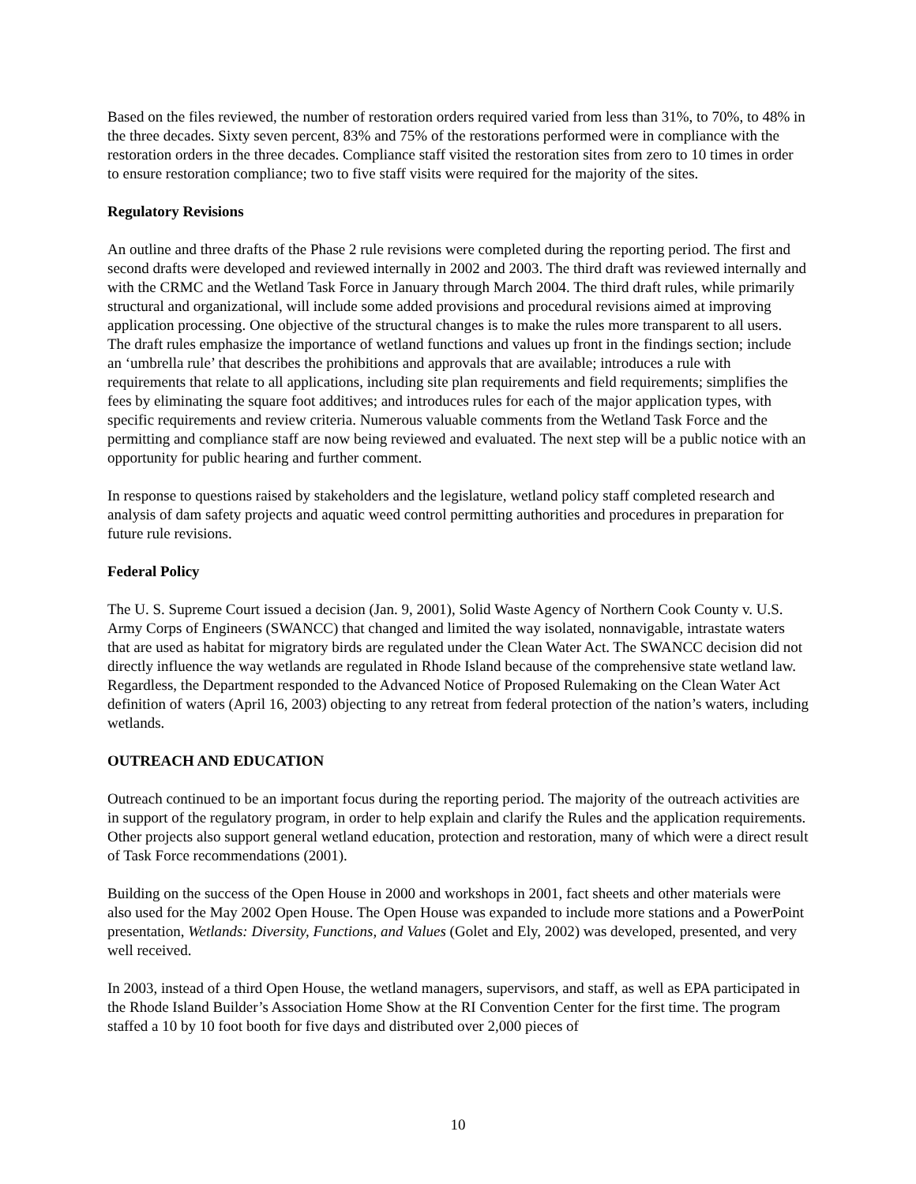Based on the files reviewed, the number of restoration orders required varied from less than 31%, to 70%, to 48% in the three decades. Sixty seven percent, 83% and 75% of the restorations performed were in compliance with the restoration orders in the three decades. Compliance staff visited the restoration sites from zero to 10 times in order to ensure restoration compliance; two to five staff visits were required for the majority of the sites.
Regulatory Revisions
An outline and three drafts of the Phase 2 rule revisions were completed during the reporting period. The first and second drafts were developed and reviewed internally in 2002 and 2003. The third draft was reviewed internally and with the CRMC and the Wetland Task Force in January through March 2004. The third draft rules, while primarily structural and organizational, will include some added provisions and procedural revisions aimed at improving application processing. One objective of the structural changes is to make the rules more transparent to all users. The draft rules emphasize the importance of wetland functions and values up front in the findings section; include an ‘umbrella rule’ that describes the prohibitions and approvals that are available; introduces a rule with requirements that relate to all applications, including site plan requirements and field requirements; simplifies the fees by eliminating the square foot additives; and introduces rules for each of the major application types, with specific requirements and review criteria. Numerous valuable comments from the Wetland Task Force and the permitting and compliance staff are now being reviewed and evaluated. The next step will be a public notice with an opportunity for public hearing and further comment.
In response to questions raised by stakeholders and the legislature, wetland policy staff completed research and analysis of dam safety projects and aquatic weed control permitting authorities and procedures in preparation for future rule revisions.
Federal Policy
The U. S. Supreme Court issued a decision (Jan. 9, 2001), Solid Waste Agency of Northern Cook County v. U.S. Army Corps of Engineers (SWANCC) that changed and limited the way isolated, nonnavigable, intrastate waters that are used as habitat for migratory birds are regulated under the Clean Water Act. The SWANCC decision did not directly influence the way wetlands are regulated in Rhode Island because of the comprehensive state wetland law. Regardless, the Department responded to the Advanced Notice of Proposed Rulemaking on the Clean Water Act definition of waters (April 16, 2003) objecting to any retreat from federal protection of the nation’s waters, including wetlands.
OUTREACH AND EDUCATION
Outreach continued to be an important focus during the reporting period. The majority of the outreach activities are in support of the regulatory program, in order to help explain and clarify the Rules and the application requirements. Other projects also support general wetland education, protection and restoration, many of which were a direct result of Task Force recommendations (2001).
Building on the success of the Open House in 2000 and workshops in 2001, fact sheets and other materials were also used for the May 2002 Open House. The Open House was expanded to include more stations and a PowerPoint presentation, Wetlands: Diversity, Functions, and Values (Golet and Ely, 2002) was developed, presented, and very well received.
In 2003, instead of a third Open House, the wetland managers, supervisors, and staff, as well as EPA participated in the Rhode Island Builder’s Association Home Show at the RI Convention Center for the first time. The program staffed a 10 by 10 foot booth for five days and distributed over 2,000 pieces of
10